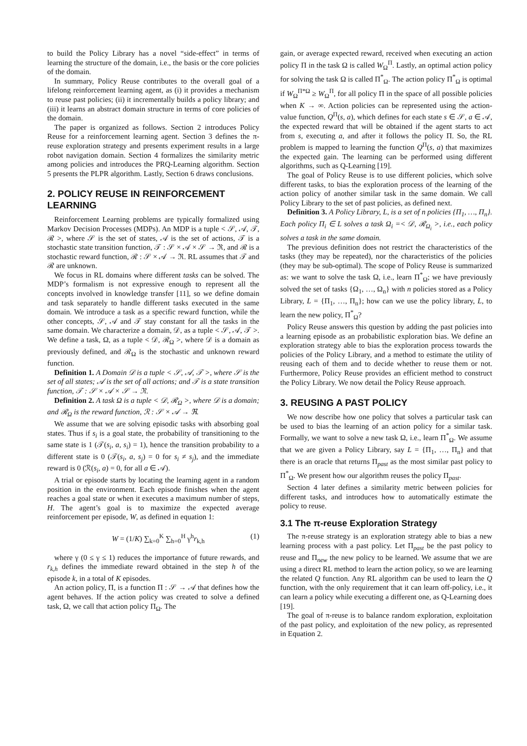to build the Policy Library has a novel “side-effect” in terms of learning the structure of the domain, i.e., the basis or the core policies of the domain.
In summary, Policy Reuse contributes to the overall goal of a lifelong reinforcement learning agent, as (i) it provides a mechanism to reuse past policies; (ii) it incrementally builds a policy library; and (iii) it learns an abstract domain structure in terms of core policies of the domain.
The paper is organized as follows. Section 2 introduces Policy Reuse for a reinforcement learning agent. Section 3 defines the π-reuse exploration strategy and presents experiment results in a large robot navigation domain. Section 4 formalizes the similarity metric among policies and introduces the PRQ-Learning algorithm. Section 5 presents the PLPR algorithm. Lastly, Section 6 draws conclusions.
2. POLICY REUSE IN REINFORCEMENT LEARNING
Reinforcement Learning problems are typically formalized using Markov Decision Processes (MDPs). An MDP is a tuple < 𝒮, 𝒜, 𝒯, ℛ >, where 𝒮 is the set of states, 𝒜 is the set of actions, 𝒯 is a stochastic state transition function, 𝒯 : 𝒮 × 𝒜 × 𝒮 → ℜ, and ℛ is a stochastic reward function, ℛ : 𝒮 × 𝒜 → ℜ. RL assumes that 𝒯 and ℛ are unknown.
We focus in RL domains where different tasks can be solved. The MDP’s formalism is not expressive enough to represent all the concepts involved in knowledge transfer [11], so we define domain and task separately to handle different tasks executed in the same domain. We introduce a task as a specific reward function, while the other concepts, 𝒮, 𝒜 and 𝒯 stay constant for all the tasks in the same domain. We characterize a domain, 𝒟, as a tuple < 𝒮, 𝒜, 𝒯 >. We define a task, Ω, as a tuple < 𝒟, ℛ<sub>Ω</sub> >, where 𝒟 is a domain as previously defined, and ℛ<sub>Ω</sub> is the stochastic and unknown reward function.
Definition 1. A Domain 𝒟 is a tuple < 𝒮, 𝒜, 𝒯 >, where 𝒮 is the set of all states; 𝒜 is the set of all actions; and 𝒯 is a state transition function, 𝒯 : 𝒮 × 𝒜 × 𝒮 → ℜ.
Definition 2. A task Ω is a tuple < 𝒟, ℛ<sub>Ω</sub> >, where 𝒟 is a domain; and ℛ<sub>Ω</sub> is the reward function, ℛ : 𝒮 × 𝒜 → ℜ.
We assume that we are solving episodic tasks with absorbing goal states. Thus if s<sub>i</sub> is a goal state, the probability of transitioning to the same state is 1 (𝒯(s<sub>i</sub>, a, s<sub>i</sub>) = 1), hence the transition probability to a different state is 0 (𝒯(s<sub>i</sub>, a, s<sub>j</sub>) = 0 for s<sub>i</sub> ≠ s<sub>j</sub>), and the immediate reward is 0 (ℛ(s<sub>i</sub>, a) = 0, for all a ∈ 𝒜).
A trial or episode starts by locating the learning agent in a random position in the environment. Each episode finishes when the agent reaches a goal state or when it executes a maximum number of steps, H. The agent’s goal is to maximize the expected average reinforcement per episode, W, as defined in equation 1:
W = (1/K) ∑<sub>k=0</sub><sup>K</sup> ∑<sub>h=0</sub><sup>H</sup> γ<sup>h</sup>r<sub>k,h</sub> (1)
where γ (0 ≤ γ ≤ 1) reduces the importance of future rewards, and r<sub>k,h</sub> defines the immediate reward obtained in the step h of the episode k, in a total of K episodes.
An action policy, Π, is a function Π : 𝒮 → 𝒜 that defines how the agent behaves. If the action policy was created to solve a defined task, Ω, we call that action policy Π<sub>Ω</sub>. The
gain, or average expected reward, received when executing an action policy Π in the task Ω is called W<sub>Ω</sub><sup>Π</sup>. Lastly, an optimal action policy for solving the task Ω is called Π<sup>*</sup><sub>Ω</sub>. The action policy Π<sup>*</sup><sub>Ω</sub> is optimal if W<sub>Ω</sub><sup>Π*Ω</sup> ≥ W<sub>Ω</sub><sup>Π</sup>, for all policy Π in the space of all possible policies when K → ∞. Action policies can be represented using the action-value function, Q<sup>Π</sup>(s, a), which defines for each state s ∈ 𝒮, a ∈ 𝒜, the expected reward that will be obtained if the agent starts to act from s, executing a, and after it follows the policy Π. So, the RL problem is mapped to learning the function Q<sup>Π</sup>(s, a) that maximizes the expected gain. The learning can be performed using different algorithms, such as Q-Learning [19].
The goal of Policy Reuse is to use different policies, which solve different tasks, to bias the exploration process of the learning of the action policy of another similar task in the same domain. We call Policy Library to the set of past policies, as defined next.
Definition 3. A Policy Library, L, is a set of n policies {Π<sub>1</sub>, …, Π<sub>n</sub>}. Each policy Π<sub>i</sub> ∈ L solves a task Ω<sub>i</sub> =< 𝒟, ℛ<sub>Ω<sub>i</sub></sub> >, i.e., each policy solves a task in the same domain.
The previous definition does not restrict the characteristics of the tasks (they may be repeated), nor the characteristics of the policies (they may be sub-optimal). The scope of Policy Reuse is summarized as: we want to solve the task Ω, i.e., learn Π<sup>*</sup><sub>Ω</sub>; we have previously solved the set of tasks {Ω<sub>1</sub>, …, Ω<sub>n</sub>} with n policies stored as a Policy Library, L = {Π<sub>1</sub>, …, Π<sub>n</sub>}; how can we use the policy library, L, to learn the new policy, Π<sup>*</sup><sub>Ω</sub>?
Policy Reuse answers this question by adding the past policies into a learning episode as an probabilistic exploration bias. We define an exploration strategy able to bias the exploration process towards the policies of the Policy Library, and a method to estimate the utility of reusing each of them and to decide whether to reuse them or not. Furthermore, Policy Reuse provides an efficient method to construct the Policy Library. We now detail the Policy Reuse approach.
3. REUSING A PAST POLICY
We now describe how one policy that solves a particular task can be used to bias the learning of an action policy for a similar task. Formally, we want to solve a new task Ω, i.e., learn Π<sup>*</sup><sub>Ω</sub>. We assume that we are given a Policy Library, say L = {Π<sub>1</sub>, …, Π<sub>n</sub>} and that there is an oracle that returns Π<sub>past</sub> as the most similar past policy to Π<sup>*</sup><sub>Ω</sub>. We present how our algorithm reuses the policy Π<sub>past</sub>.
Section 4 later defines a similarity metric between policies for different tasks, and introduces how to automatically estimate the policy to reuse.
3.1 The π-reuse Exploration Strategy
The π-reuse strategy is an exploration strategy able to bias a new learning process with a past policy. Let Π<sub>past</sub> be the past policy to reuse and Π<sub>new</sub> the new policy to be learned. We assume that we are using a direct RL method to learn the action policy, so we are learning the related Q function. Any RL algorithm can be used to learn the Q function, with the only requirement that it can learn off-policy, i.e., it can learn a policy while executing a different one, as Q-Learning does [19].
The goal of π-reuse is to balance random exploration, exploitation of the past policy, and exploitation of the new policy, as represented in Equation 2.